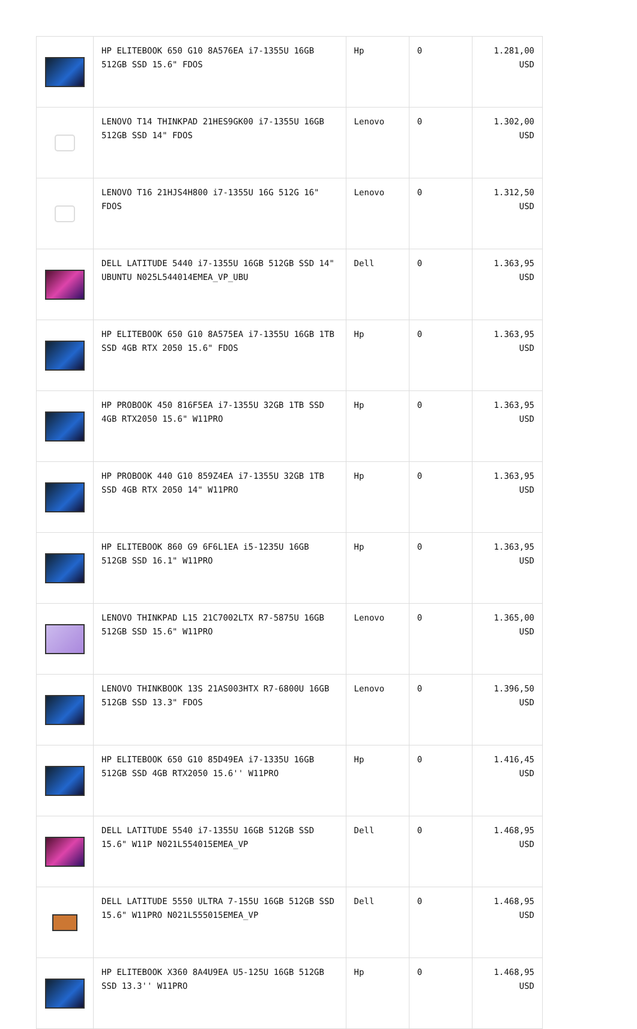| | HP ELITEBOOK 650 G10 8A576EA i7-1355U 16GB 512GB SSD 15.6" FDOS | Hp | 0 | 1.281,00 USD |
| | LENOVO T14 THINKPAD 21HES9GK00 i7-1355U 16GB 512GB SSD 14" FDOS | Lenovo | 0 | 1.302,00 USD |
| | LENOVO T16 21HJS4H800 i7-1355U 16G 512G 16" FDOS | Lenovo | 0 | 1.312,50 USD |
| | DELL LATITUDE 5440 i7-1355U 16GB 512GB SSD 14" UBUNTU N025L544014EMEA_VP_UBU | Dell | 0 | 1.363,95 USD |
| | HP ELITEBOOK 650 G10 8A575EA i7-1355U 16GB 1TB SSD 4GB RTX 2050 15.6" FDOS | Hp | 0 | 1.363,95 USD |
| | HP PROBOOK 450 816F5EA i7-1355U 32GB 1TB SSD 4GB RTX2050 15.6" W11PRO | Hp | 0 | 1.363,95 USD |
| | HP PROBOOK 440 G10 859Z4EA i7-1355U 32GB 1TB SSD 4GB RTX 2050 14" W11PRO | Hp | 0 | 1.363,95 USD |
| | HP ELITEBOOK 860 G9 6F6L1EA i5-1235U 16GB 512GB SSD 16.1" W11PRO | Hp | 0 | 1.363,95 USD |
| | LENOVO THINKPAD L15 21C7002LTX R7-5875U 16GB 512GB SSD 15.6" W11PRO | Lenovo | 0 | 1.365,00 USD |
| | LENOVO THINKBOOK 13S 21AS003HTX R7-6800U 16GB 512GB SSD 13.3" FDOS | Lenovo | 0 | 1.396,50 USD |
| | HP ELITEBOOK 650 G10 85D49EA i7-1335U 16GB 512GB SSD 4GB RTX2050 15.6'' W11PRO | Hp | 0 | 1.416,45 USD |
| | DELL LATITUDE 5540 i7-1355U 16GB 512GB SSD 15.6" W11P N021L554015EMEA_VP | Dell | 0 | 1.468,95 USD |
| | DELL LATITUDE 5550 ULTRA 7-155U 16GB 512GB SSD 15.6" W11PRO N021L555015EMEA_VP | Dell | 0 | 1.468,95 USD |
| | HP ELITEBOOK X360 8A4U9EA U5-125U 16GB 512GB SSD 13.3'' W11PRO | Hp | 0 | 1.468,95 USD |